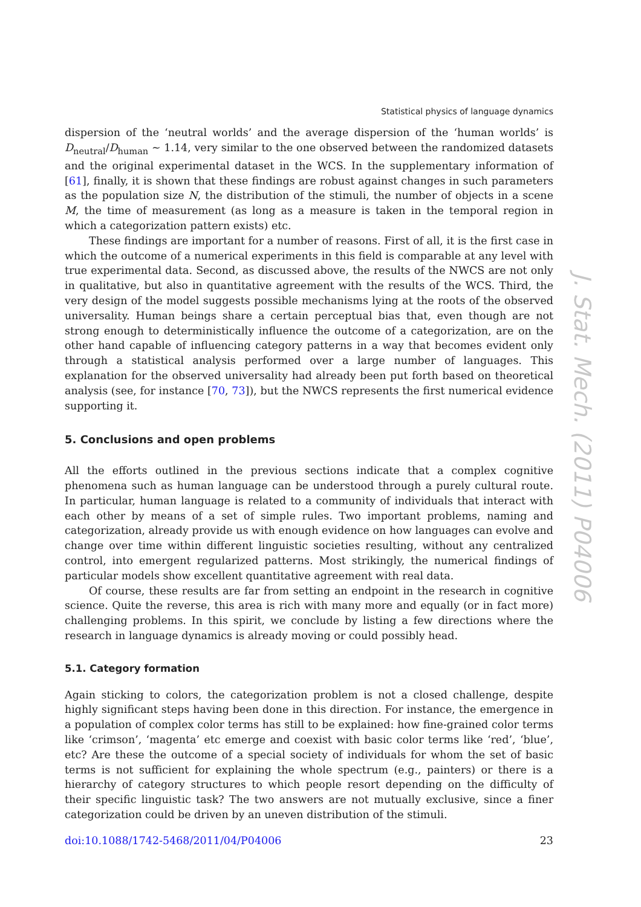Statistical physics of language dynamics
dispersion of the ‘neutral worlds’ and the average dispersion of the ‘human worlds’ is D<sub>neutral</sub>/D<sub>human</sub> ∼ 1.14, very similar to the one observed between the randomized datasets and the original experimental dataset in the WCS. In the supplementary information of [61], finally, it is shown that these findings are robust against changes in such parameters as the population size N, the distribution of the stimuli, the number of objects in a scene M, the time of measurement (as long as a measure is taken in the temporal region in which a categorization pattern exists) etc.
These findings are important for a number of reasons. First of all, it is the first case in which the outcome of a numerical experiments in this field is comparable at any level with true experimental data. Second, as discussed above, the results of the NWCS are not only in qualitative, but also in quantitative agreement with the results of the WCS. Third, the very design of the model suggests possible mechanisms lying at the roots of the observed universality. Human beings share a certain perceptual bias that, even though are not strong enough to deterministically influence the outcome of a categorization, are on the other hand capable of influencing category patterns in a way that becomes evident only through a statistical analysis performed over a large number of languages. This explanation for the observed universality had already been put forth based on theoretical analysis (see, for instance [70, 73]), but the NWCS represents the first numerical evidence supporting it.
5. Conclusions and open problems
All the efforts outlined in the previous sections indicate that a complex cognitive phenomena such as human language can be understood through a purely cultural route. In particular, human language is related to a community of individuals that interact with each other by means of a set of simple rules. Two important problems, naming and categorization, already provide us with enough evidence on how languages can evolve and change over time within different linguistic societies resulting, without any centralized control, into emergent regularized patterns. Most strikingly, the numerical findings of particular models show excellent quantitative agreement with real data.
Of course, these results are far from setting an endpoint in the research in cognitive science. Quite the reverse, this area is rich with many more and equally (or in fact more) challenging problems. In this spirit, we conclude by listing a few directions where the research in language dynamics is already moving or could possibly head.
5.1. Category formation
Again sticking to colors, the categorization problem is not a closed challenge, despite highly significant steps having been done in this direction. For instance, the emergence in a population of complex color terms has still to be explained: how fine-grained color terms like ‘crimson’, ‘magenta’ etc emerge and coexist with basic color terms like ‘red’, ‘blue’, etc? Are these the outcome of a special society of individuals for whom the set of basic terms is not sufficient for explaining the whole spectrum (e.g., painters) or there is a hierarchy of category structures to which people resort depending on the difficulty of their specific linguistic task? The two answers are not mutually exclusive, since a finer categorization could be driven by an uneven distribution of the stimuli.
doi:10.1088/1742-5468/2011/04/P04006 23
J. Stat. Mech. (2011) P04006